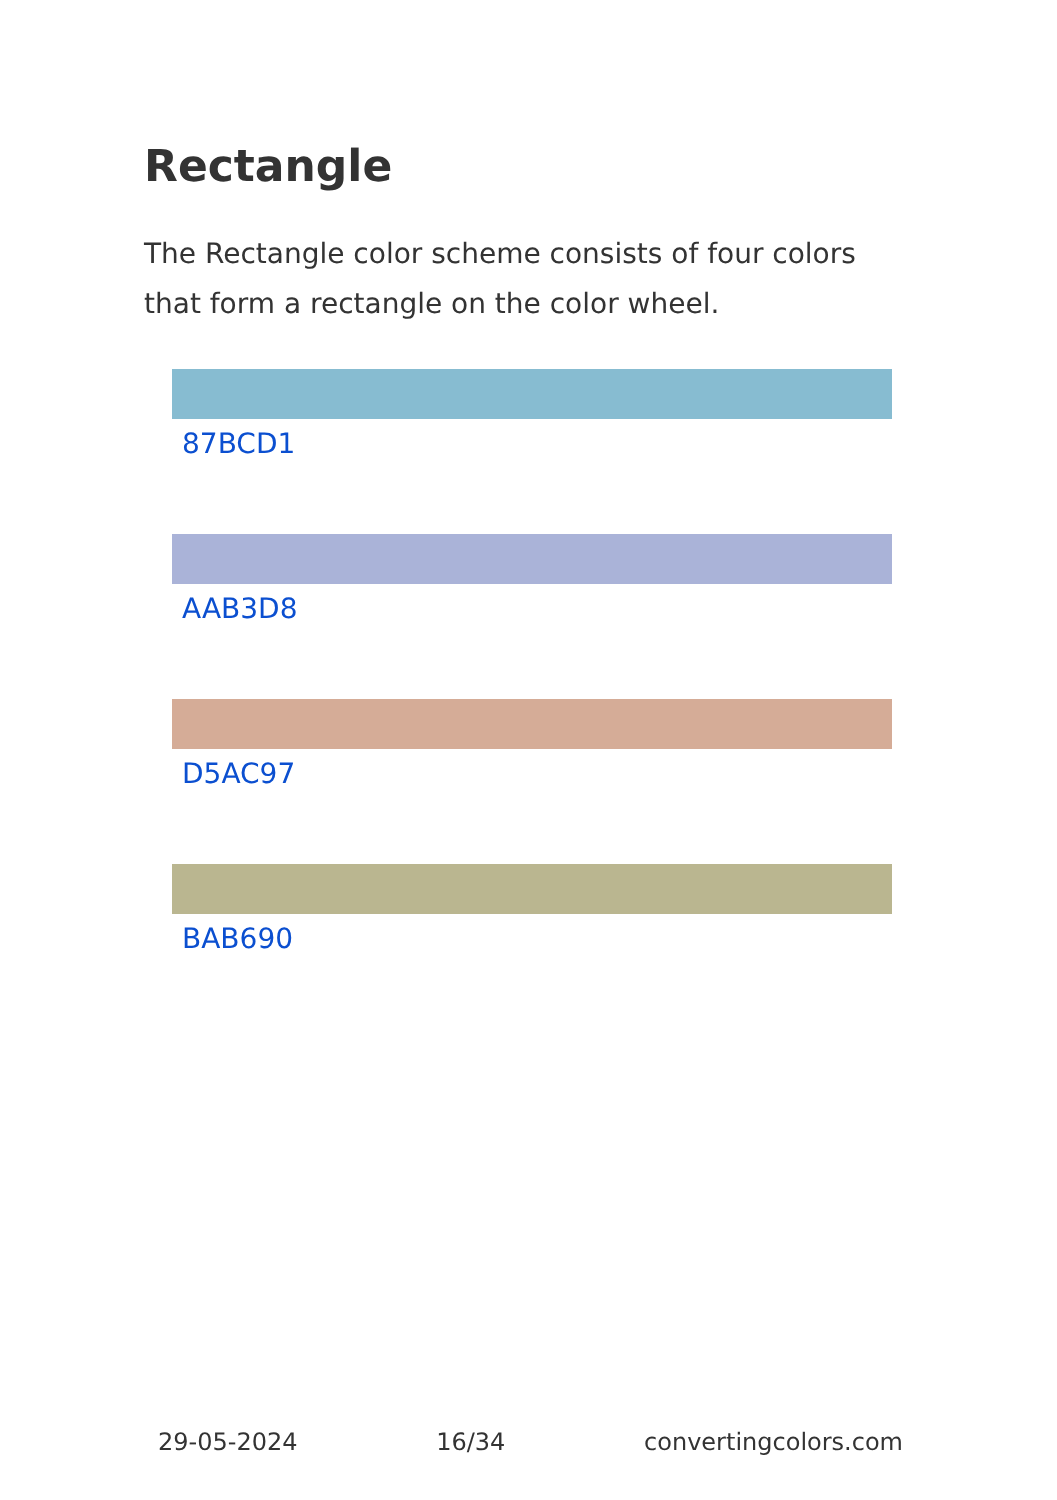Rectangle
The Rectangle color scheme consists of four colors that form a rectangle on the color wheel.
87BCD1
AAB3D8
D5AC97
BAB690
29-05-2024 16/34 convertingcolors.com